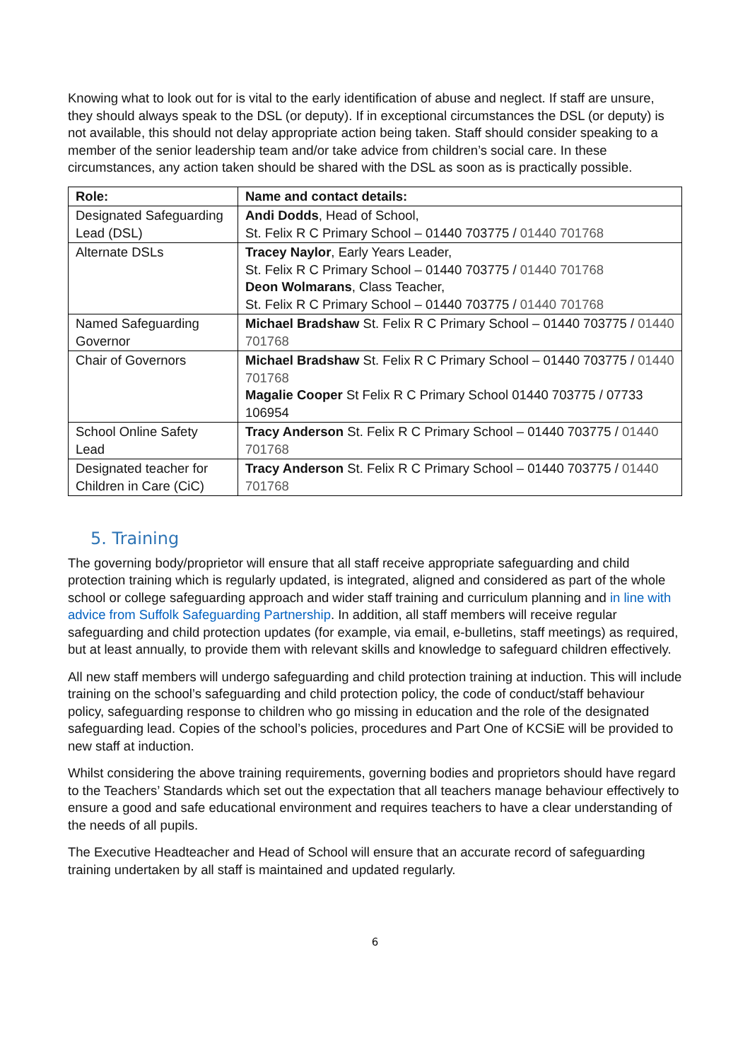Knowing what to look out for is vital to the early identification of abuse and neglect. If staff are unsure, they should always speak to the DSL (or deputy). If in exceptional circumstances the DSL (or deputy) is not available, this should not delay appropriate action being taken. Staff should consider speaking to a member of the senior leadership team and/or take advice from children’s social care. In these circumstances, any action taken should be shared with the DSL as soon as is practically possible.
| Role: | Name and contact details: |
| --- | --- |
| Designated Safeguarding Lead (DSL) | Andi Dodds , Head of School, St. Felix R C Primary School – 01440 703775 / 01440 701768 |
| Alternate DSLs | Tracey Naylor , Early Years Leader, St. Felix R C Primary School – 01440 703775 / 01440 701768 Deon Wolmarans , Class Teacher, St. Felix R C Primary School – 01440 703775 / 01440 701768 |
| Named Safeguarding Governor | Michael Bradshaw St. Felix R C Primary School – 01440 703775 / 01440 701768 |
| Chair of Governors | Michael Bradshaw St. Felix R C Primary School – 01440 703775 / 01440 701768 Magalie Cooper St Felix R C Primary School 01440 703775 / 07733 106954 |
| School Online Safety Lead | Tracy Anderson St. Felix R C Primary School – 01440 703775 / 01440 701768 |
| Designated teacher for Children in Care (CiC) | Tracy Anderson St. Felix R C Primary School – 01440 703775 / 01440 701768 |
5. Training
The governing body/proprietor will ensure that all staff receive appropriate safeguarding and child protection training which is regularly updated, is integrated, aligned and considered as part of the whole school or college safeguarding approach and wider staff training and curriculum planning and in line with advice from Suffolk Safeguarding Partnership. In addition, all staff members will receive regular safeguarding and child protection updates (for example, via email, e-bulletins, staff meetings) as required, but at least annually, to provide them with relevant skills and knowledge to safeguard children effectively.
All new staff members will undergo safeguarding and child protection training at induction. This will include training on the school’s safeguarding and child protection policy, the code of conduct/staff behaviour policy, safeguarding response to children who go missing in education and the role of the designated safeguarding lead. Copies of the school’s policies, procedures and Part One of KCSiE will be provided to new staff at induction.
Whilst considering the above training requirements, governing bodies and proprietors should have regard to the Teachers’ Standards which set out the expectation that all teachers manage behaviour effectively to ensure a good and safe educational environment and requires teachers to have a clear understanding of the needs of all pupils.
The Executive Headteacher and Head of School will ensure that an accurate record of safeguarding training undertaken by all staff is maintained and updated regularly.
6